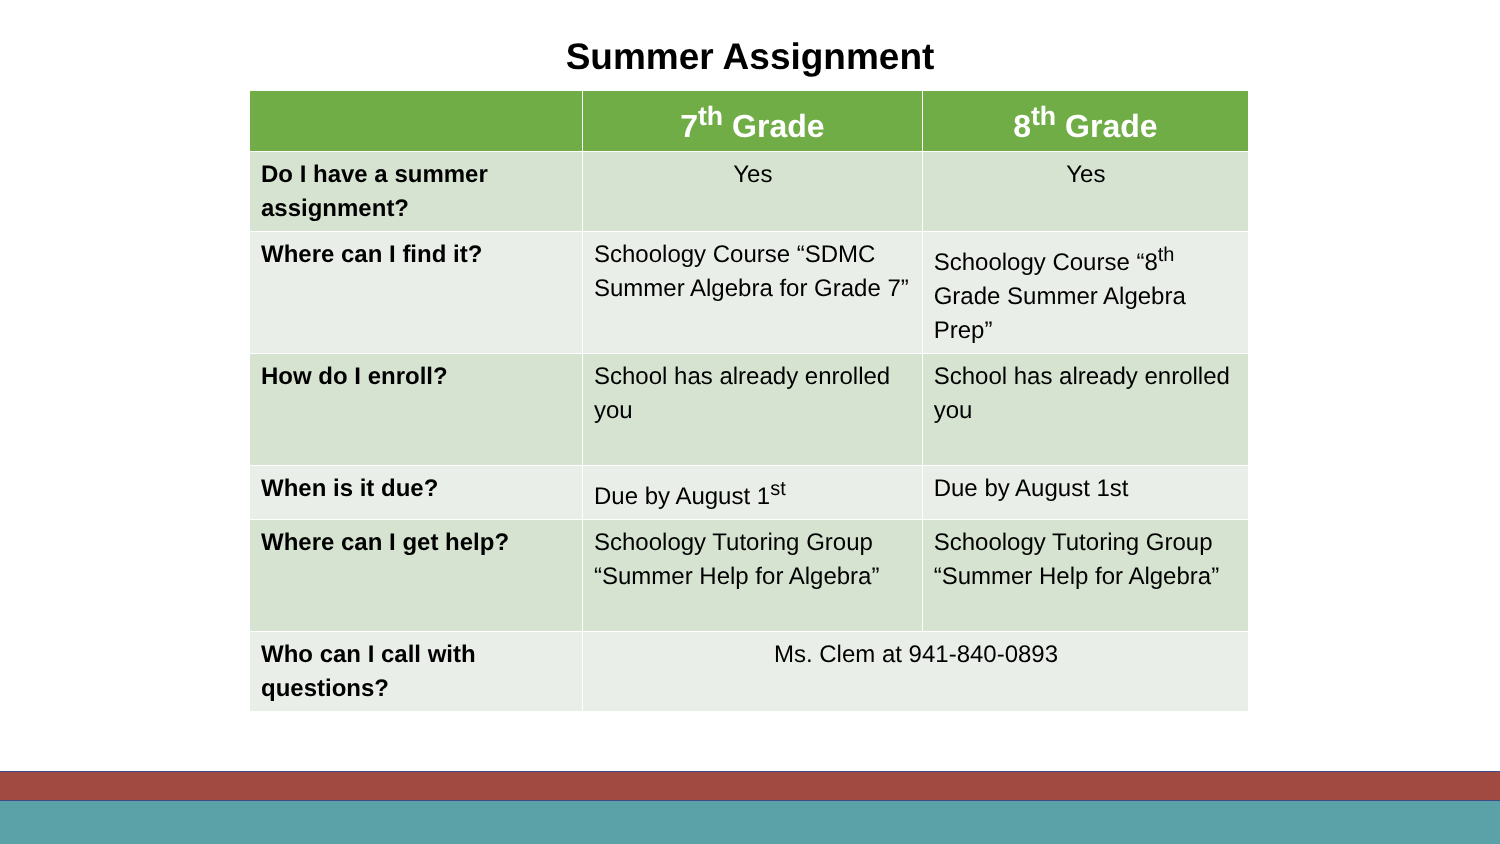Summer Assignment
| | 7<sup>th</sup> Grade | 8<sup>th</sup> Grade |
| --- | --- | --- |
| Do I have a summer assignment? | Yes | Yes |
| Where can I find it? | Schoology Course “SDMC Summer Algebra for Grade 7” | Schoology Course “8<sup>th</sup> Grade Summer Algebra Prep” |
| How do I enroll? | School has already enrolled you | School has already enrolled you |
| When is it due? | Due by August 1<sup>st</sup> | Due by August 1st |
| Where can I get help? | Schoology Tutoring Group “Summer Help for Algebra” | Schoology Tutoring Group “Summer Help for Algebra” |
| Who can I call with questions? | Ms. Clem at 941-840-0893 | |